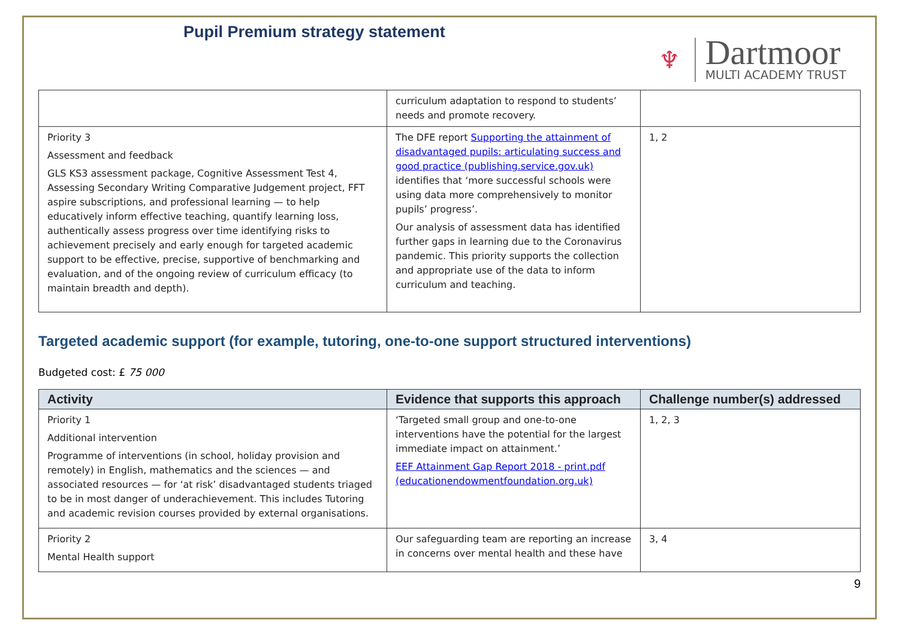Pupil Premium strategy statement
♆
Dartmoor
MULTI ACADEMY TRUST
| | curriculum adaptation to respond to students’ needs and promote recovery. | |
| Priority 3 Assessment and feedback GLS KS3 assessment package, Cognitive Assessment Test 4, Assessing Secondary Writing Comparative Judgement project, FFT aspire subscriptions, and professional learning — to help educatively inform effective teaching, quantify learning loss, authentically assess progress over time identifying risks to achievement precisely and early enough for targeted academic support to be effective, precise, supportive of benchmarking and evaluation, and of the ongoing review of curriculum efficacy (to maintain breadth and depth). | The DFE report Supporting the attainment of disadvantaged pupils: articulating success and good practice (publishing.service.gov.uk) identifies that ‘more successful schools were using data more comprehensively to monitor pupils’ progress’. Our analysis of assessment data has identified further gaps in learning due to the Coronavirus pandemic. This priority supports the collection and appropriate use of the data to inform curriculum and teaching. | 1, 2 |
Targeted academic support (for example, tutoring, one-to-one support structured interventions)
Budgeted cost: £ 75 000
| Activity | Evidence that supports this approach | Challenge number(s) addressed |
| --- | --- | --- |
| Priority 1 Additional intervention Programme of interventions (in school, holiday provision and remotely) in English, mathematics and the sciences — and associated resources — for ‘at risk’ disadvantaged students triaged to be in most danger of underachievement. This includes Tutoring and academic revision courses provided by external organisations. | ‘Targeted small group and one-to-one interventions have the potential for the largest immediate impact on attainment.’ EEF Attainment Gap Report 2018 - print.pdf (educationendowmentfoundation.org.uk) | 1, 2, 3 |
| Priority 2 Mental Health support | Our safeguarding team are reporting an increase in concerns over mental health and these have | 3, 4 |
9